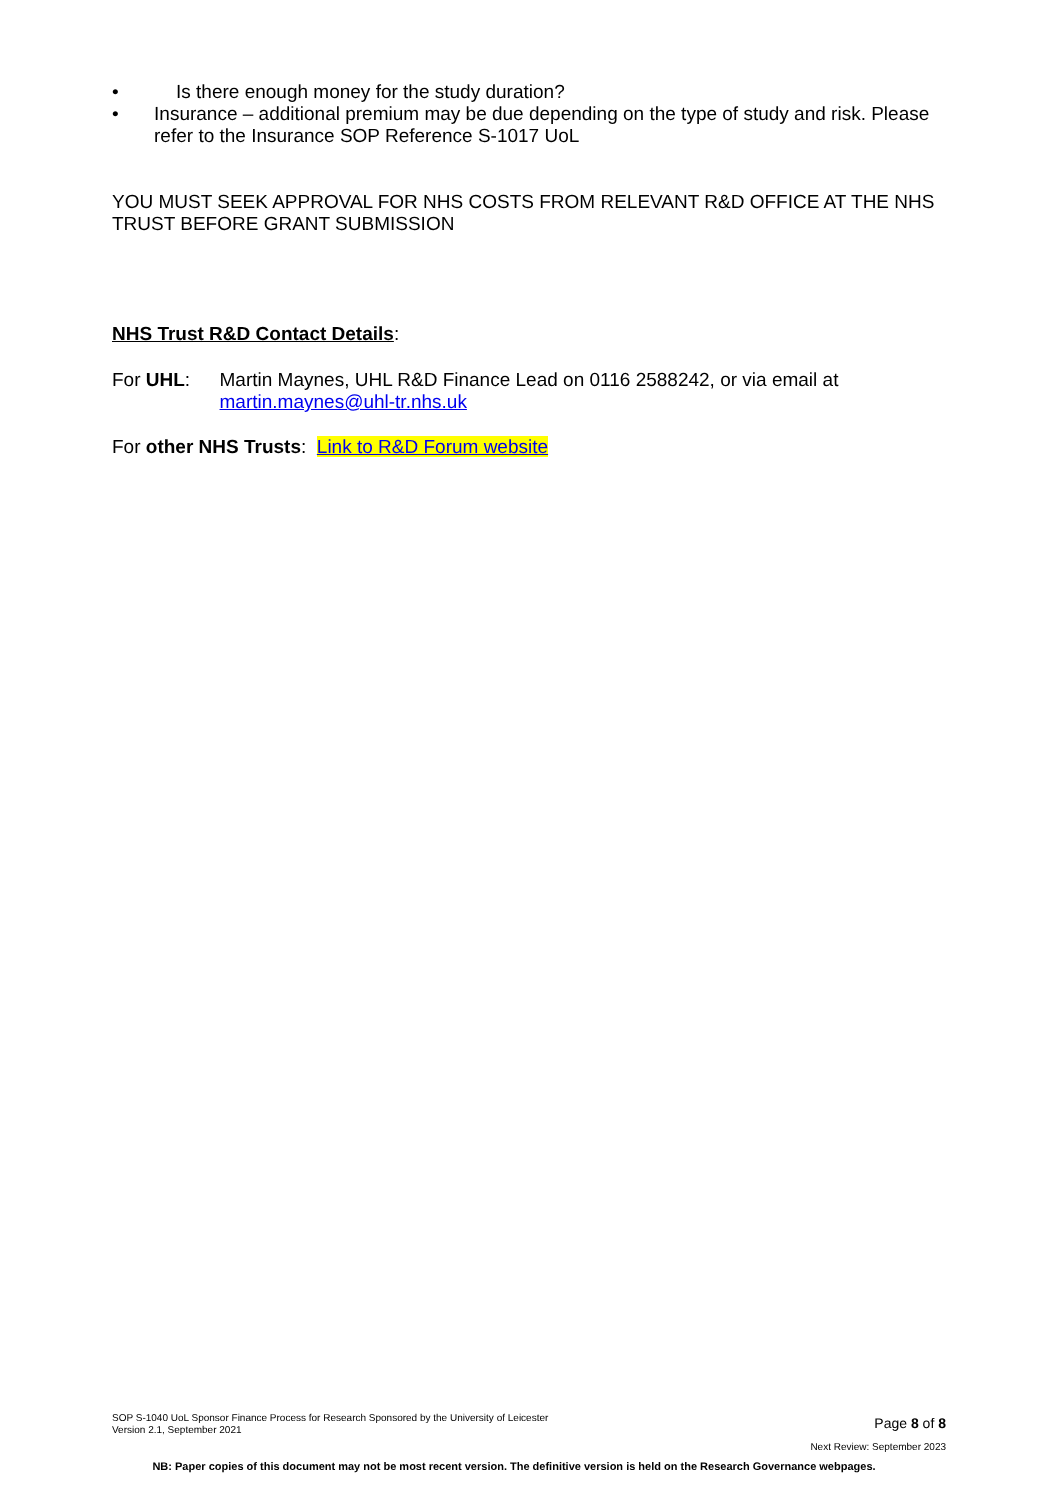• Is there enough money for the study duration?
• Insurance – additional premium may be due depending on the type of study and risk. Please refer to the Insurance SOP Reference S-1017 UoL
YOU MUST SEEK APPROVAL FOR NHS COSTS FROM RELEVANT R&D OFFICE AT THE NHS TRUST BEFORE GRANT SUBMISSION
NHS Trust R&D Contact Details:
For UHL: Martin Maynes, UHL R&D Finance Lead on 0116 2588242, or via email at martin.maynes@uhl-tr.nhs.uk
For other NHS Trusts: Link to R&D Forum website
SOP S-1040 UoL Sponsor Finance Process for Research Sponsored by the University of Leicester
Version 2.1, September 2021
Page 8 of 8
Next Review: September 2023
NB: Paper copies of this document may not be most recent version. The definitive version is held on the Research Governance webpages.